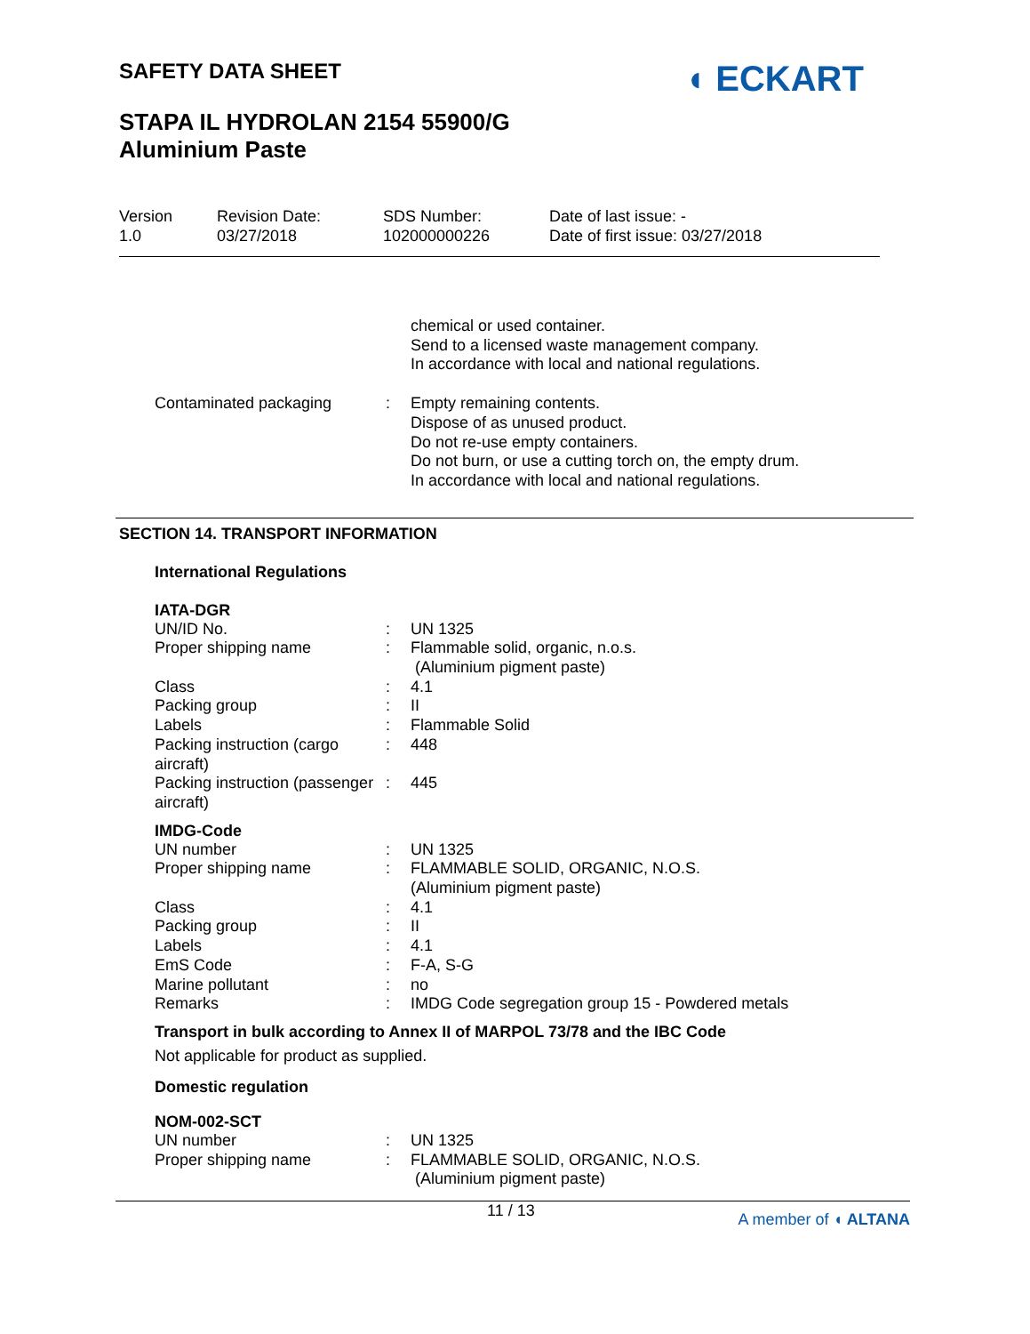SAFETY DATA SHEET ◖ ECKART
STAPA IL HYDROLAN 2154 55900/G
Aluminium Paste
Version
1.0
Revision Date:
03/27/2018
SDS Number:
102000000226
Date of last issue: -
Date of first issue: 03/27/2018
| | | chemical or used container. Send to a licensed waste management company. In accordance with local and national regulations. |
| Contaminated packaging | : | Empty remaining contents. Dispose of as unused product. Do not re-use empty containers. Do not burn, or use a cutting torch on, the empty drum. In accordance with local and national regulations. |
SECTION 14. TRANSPORT INFORMATION
International Regulations
IATA-DGR
| UN/ID No. | : | UN 1325 |
| Proper shipping name | : | Flammable solid, organic, n.o.s. (Aluminium pigment paste) |
| Class | : | 4.1 |
| Packing group | : | II |
| Labels | : | Flammable Solid |
| Packing instruction (cargo aircraft) | : | 448 |
| Packing instruction (passenger aircraft) | : | 445 |
IMDG-Code
| UN number | : | UN 1325 |
| Proper shipping name | : | FLAMMABLE SOLID, ORGANIC, N.O.S. (Aluminium pigment paste) |
| Class | : | 4.1 |
| Packing group | : | II |
| Labels | : | 4.1 |
| EmS Code | : | F-A, S-G |
| Marine pollutant | : | no |
| Remarks | : | IMDG Code segregation group 15 - Powdered metals |
Transport in bulk according to Annex II of MARPOL 73/78 and the IBC Code
Not applicable for product as supplied.
Domestic regulation
NOM-002-SCT
| UN number | : | UN 1325 |
| Proper shipping name | : | FLAMMABLE SOLID, ORGANIC, N.O.S. (Aluminium pigment paste) |
11 / 13 A member of ◖ ALTANA